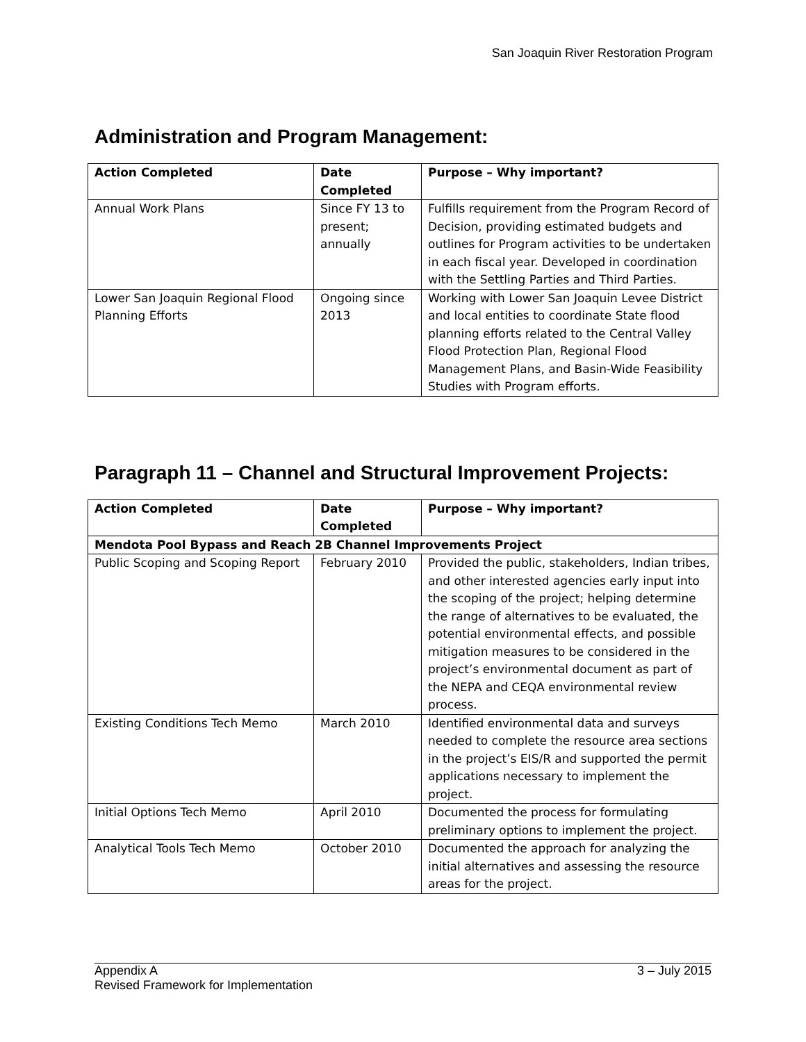San Joaquin River Restoration Program
Administration and Program Management:
| Action Completed | Date Completed | Purpose – Why important? |
| --- | --- | --- |
| Annual Work Plans | Since FY 13 to present; annually | Fulfills requirement from the Program Record of Decision, providing estimated budgets and outlines for Program activities to be undertaken in each fiscal year. Developed in coordination with the Settling Parties and Third Parties. |
| Lower San Joaquin Regional Flood Planning Efforts | Ongoing since 2013 | Working with Lower San Joaquin Levee District and local entities to coordinate State flood planning efforts related to the Central Valley Flood Protection Plan, Regional Flood Management Plans, and Basin-Wide Feasibility Studies with Program efforts. |
Paragraph 11 – Channel and Structural Improvement Projects:
| Action Completed | Date Completed | Purpose – Why important? |
| --- | --- | --- |
| Mendota Pool Bypass and Reach 2B Channel Improvements Project | | |
| Public Scoping and Scoping Report | February 2010 | Provided the public, stakeholders, Indian tribes, and other interested agencies early input into the scoping of the project; helping determine the range of alternatives to be evaluated, the potential environmental effects, and possible mitigation measures to be considered in the project’s environmental document as part of the NEPA and CEQA environmental review process. |
| Existing Conditions Tech Memo | March 2010 | Identified environmental data and surveys needed to complete the resource area sections in the project’s EIS/R and supported the permit applications necessary to implement the project. |
| Initial Options Tech Memo | April 2010 | Documented the process for formulating preliminary options to implement the project. |
| Analytical Tools Tech Memo | October 2010 | Documented the approach for analyzing the initial alternatives and assessing the resource areas for the project. |
Appendix A
Revised Framework for Implementation
3 – July 2015